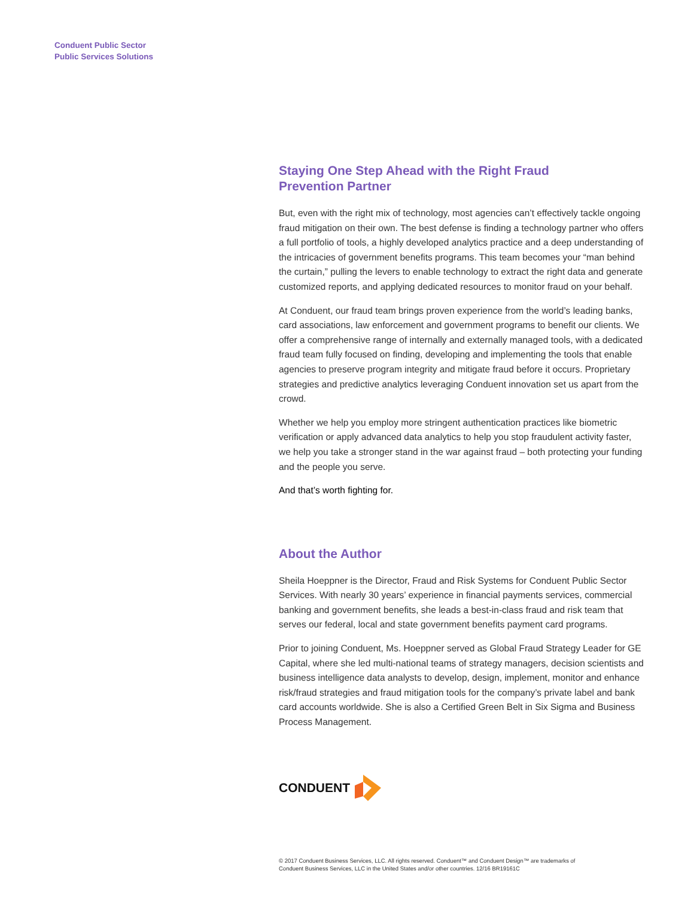Conduent Public Sector
Public Services Solutions
Staying One Step Ahead with the Right Fraud
Prevention Partner
But, even with the right mix of technology, most agencies can’t effectively tackle ongoing fraud mitigation on their own. The best defense is finding a technology partner who offers a full portfolio of tools, a highly developed analytics practice and a deep understanding of the intricacies of government benefits programs. This team becomes your “man behind the curtain,” pulling the levers to enable technology to extract the right data and generate customized reports, and applying dedicated resources to monitor fraud on your behalf.
At Conduent, our fraud team brings proven experience from the world’s leading banks, card associations, law enforcement and government programs to benefit our clients. We offer a comprehensive range of internally and externally managed tools, with a dedicated fraud team fully focused on finding, developing and implementing the tools that enable agencies to preserve program integrity and mitigate fraud before it occurs. Proprietary strategies and predictive analytics leveraging Conduent innovation set us apart from the crowd.
Whether we help you employ more stringent authentication practices like biometric verification or apply advanced data analytics to help you stop fraudulent activity faster, we help you take a stronger stand in the war against fraud – both protecting your funding and the people you serve.
And that’s worth fighting for.
About the Author
Sheila Hoeppner is the Director, Fraud and Risk Systems for Conduent Public Sector Services. With nearly 30 years’ experience in financial payments services, commercial banking and government benefits, she leads a best-in-class fraud and risk team that serves our federal, local and state government benefits payment card programs.
Prior to joining Conduent, Ms. Hoeppner served as Global Fraud Strategy Leader for GE Capital, where she led multi-national teams of strategy managers, decision scientists and business intelligence data analysts to develop, design, implement, monitor and enhance risk/fraud strategies and fraud mitigation tools for the company’s private label and bank card accounts worldwide. She is also a Certified Green Belt in Six Sigma and Business Process Management.
CONDUENT
© 2017 Conduent Business Services, LLC. All rights reserved. Conduent™ and Conduent Design™ are trademarks of
Conduent Business Services, LLC in the United States and/or other countries. 12/16 BR19161C